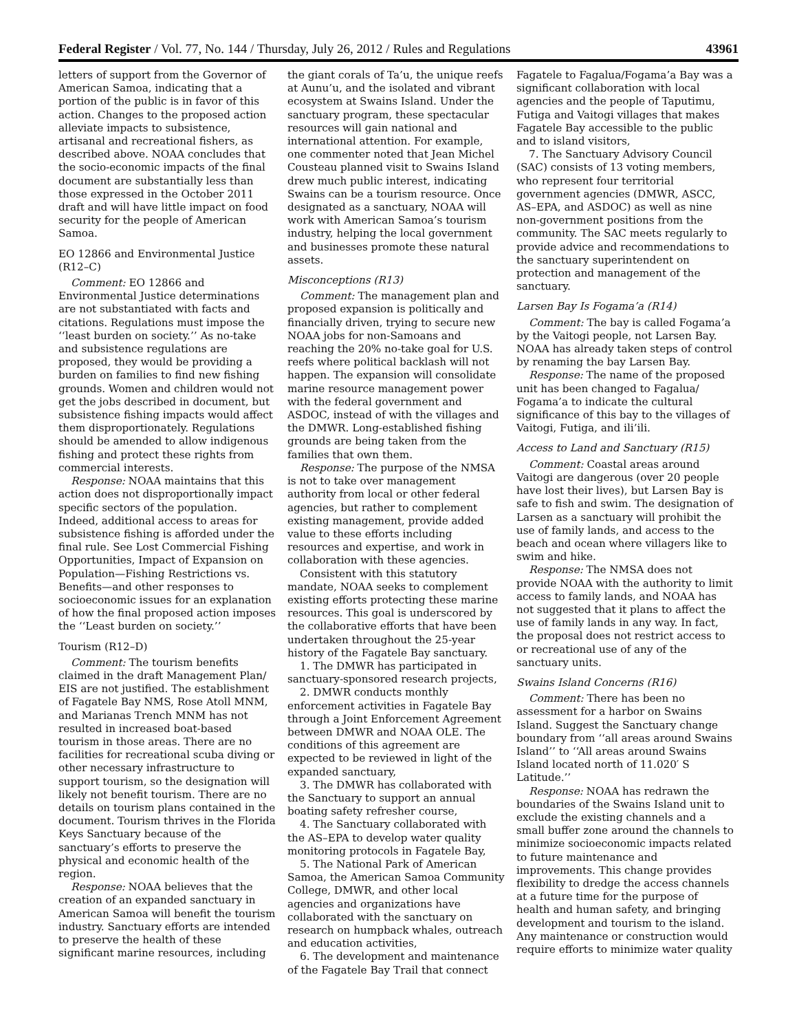Federal Register / Vol. 77, No. 144 / Thursday, July 26, 2012 / Rules and Regulations 43961
letters of support from the Governor of American Samoa, indicating that a portion of the public is in favor of this action. Changes to the proposed action alleviate impacts to subsistence, artisanal and recreational fishers, as described above. NOAA concludes that the socio-economic impacts of the final document are substantially less than those expressed in the October 2011 draft and will have little impact on food security for the people of American Samoa.
EO 12866 and Environmental Justice (R12–C)
Comment: EO 12866 and Environmental Justice determinations are not substantiated with facts and citations. Regulations must impose the ‘‘least burden on society.’’ As no-take and subsistence regulations are proposed, they would be providing a burden on families to find new fishing grounds. Women and children would not get the jobs described in document, but subsistence fishing impacts would affect them disproportionately. Regulations should be amended to allow indigenous fishing and protect these rights from commercial interests.
Response: NOAA maintains that this action does not disproportionally impact specific sectors of the population. Indeed, additional access to areas for subsistence fishing is afforded under the final rule. See Lost Commercial Fishing Opportunities, Impact of Expansion on Population—Fishing Restrictions vs. Benefits—and other responses to socioeconomic issues for an explanation of how the final proposed action imposes the ‘‘Least burden on society.’’
Tourism (R12–D)
Comment: The tourism benefits claimed in the draft Management Plan/ EIS are not justified. The establishment of Fagatele Bay NMS, Rose Atoll MNM, and Marianas Trench MNM has not resulted in increased boat-based tourism in those areas. There are no facilities for recreational scuba diving or other necessary infrastructure to support tourism, so the designation will likely not benefit tourism. There are no details on tourism plans contained in the document. Tourism thrives in the Florida Keys Sanctuary because of the sanctuary’s efforts to preserve the physical and economic health of the region.
Response: NOAA believes that the creation of an expanded sanctuary in American Samoa will benefit the tourism industry. Sanctuary efforts are intended to preserve the health of these significant marine resources, including
the giant corals of Ta’u, the unique reefs at Aunu’u, and the isolated and vibrant ecosystem at Swains Island. Under the sanctuary program, these spectacular resources will gain national and international attention. For example, one commenter noted that Jean Michel Cousteau planned visit to Swains Island drew much public interest, indicating Swains can be a tourism resource. Once designated as a sanctuary, NOAA will work with American Samoa’s tourism industry, helping the local government and businesses promote these natural assets.
Misconceptions (R13)
Comment: The management plan and proposed expansion is politically and financially driven, trying to secure new NOAA jobs for non-Samoans and reaching the 20% no-take goal for U.S. reefs where political backlash will not happen. The expansion will consolidate marine resource management power with the federal government and ASDOC, instead of with the villages and the DMWR. Long-established fishing grounds are being taken from the families that own them.
Response: The purpose of the NMSA is not to take over management authority from local or other federal agencies, but rather to complement existing management, provide added value to these efforts including resources and expertise, and work in collaboration with these agencies.
Consistent with this statutory mandate, NOAA seeks to complement existing efforts protecting these marine resources. This goal is underscored by the collaborative efforts that have been undertaken throughout the 25-year history of the Fagatele Bay sanctuary.
1. The DMWR has participated in sanctuary-sponsored research projects,
2. DMWR conducts monthly enforcement activities in Fagatele Bay through a Joint Enforcement Agreement between DMWR and NOAA OLE. The conditions of this agreement are expected to be reviewed in light of the expanded sanctuary,
3. The DMWR has collaborated with the Sanctuary to support an annual boating safety refresher course,
4. The Sanctuary collaborated with the AS–EPA to develop water quality monitoring protocols in Fagatele Bay,
5. The National Park of American Samoa, the American Samoa Community College, DMWR, and other local agencies and organizations have collaborated with the sanctuary on research on humpback whales, outreach and education activities,
6. The development and maintenance of the Fagatele Bay Trail that connect
Fagatele to Fagalua/Fogama’a Bay was a significant collaboration with local agencies and the people of Taputimu, Futiga and Vaitogi villages that makes Fagatele Bay accessible to the public and to island visitors,
7. The Sanctuary Advisory Council (SAC) consists of 13 voting members, who represent four territorial government agencies (DMWR, ASCC, AS–EPA, and ASDOC) as well as nine non-government positions from the community. The SAC meets regularly to provide advice and recommendations to the sanctuary superintendent on protection and management of the sanctuary.
Larsen Bay Is Fogama’a (R14)
Comment: The bay is called Fogama’a by the Vaitogi people, not Larsen Bay. NOAA has already taken steps of control by renaming the bay Larsen Bay.
Response: The name of the proposed unit has been changed to Fagalua/ Fogama’a to indicate the cultural significance of this bay to the villages of Vaitogi, Futiga, and ili’ili.
Access to Land and Sanctuary (R15)
Comment: Coastal areas around Vaitogi are dangerous (over 20 people have lost their lives), but Larsen Bay is safe to fish and swim. The designation of Larsen as a sanctuary will prohibit the use of family lands, and access to the beach and ocean where villagers like to swim and hike.
Response: The NMSA does not provide NOAA with the authority to limit access to family lands, and NOAA has not suggested that it plans to affect the use of family lands in any way. In fact, the proposal does not restrict access to or recreational use of any of the sanctuary units.
Swains Island Concerns (R16)
Comment: There has been no assessment for a harbor on Swains Island. Suggest the Sanctuary change boundary from ‘‘all areas around Swains Island’’ to ‘‘All areas around Swains Island located north of 11.020′ S Latitude.’’
Response: NOAA has redrawn the boundaries of the Swains Island unit to exclude the existing channels and a small buffer zone around the channels to minimize socioeconomic impacts related to future maintenance and improvements. This change provides flexibility to dredge the access channels at a future time for the purpose of health and human safety, and bringing development and tourism to the island. Any maintenance or construction would require efforts to minimize water quality